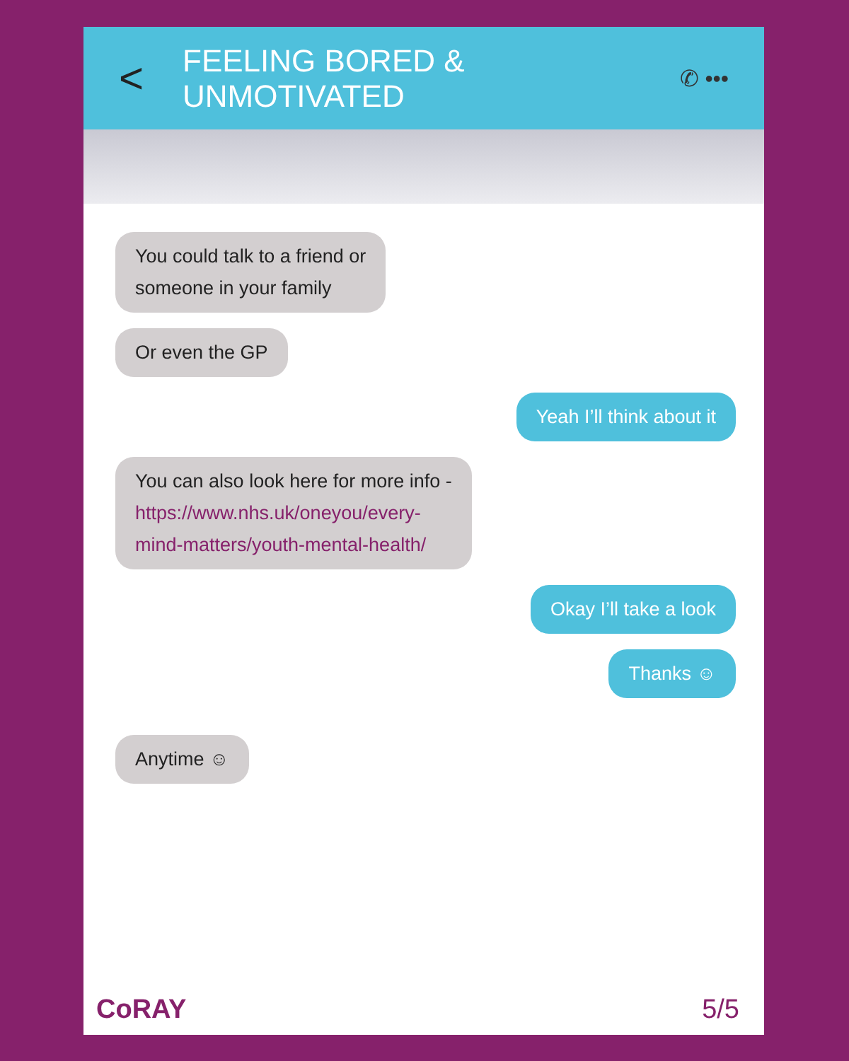< FEELING BORED & UNMOTIVATED ✆ •••
You could talk to a friend or
someone in your family
Or even the GP
Yeah I’ll think about it
You can also look here for more info -
https://www.nhs.uk/oneyou/every-
mind-matters/youth-mental-health/
Okay I’ll take a look
Thanks ☺
Anytime ☺
CoRAY 5/5